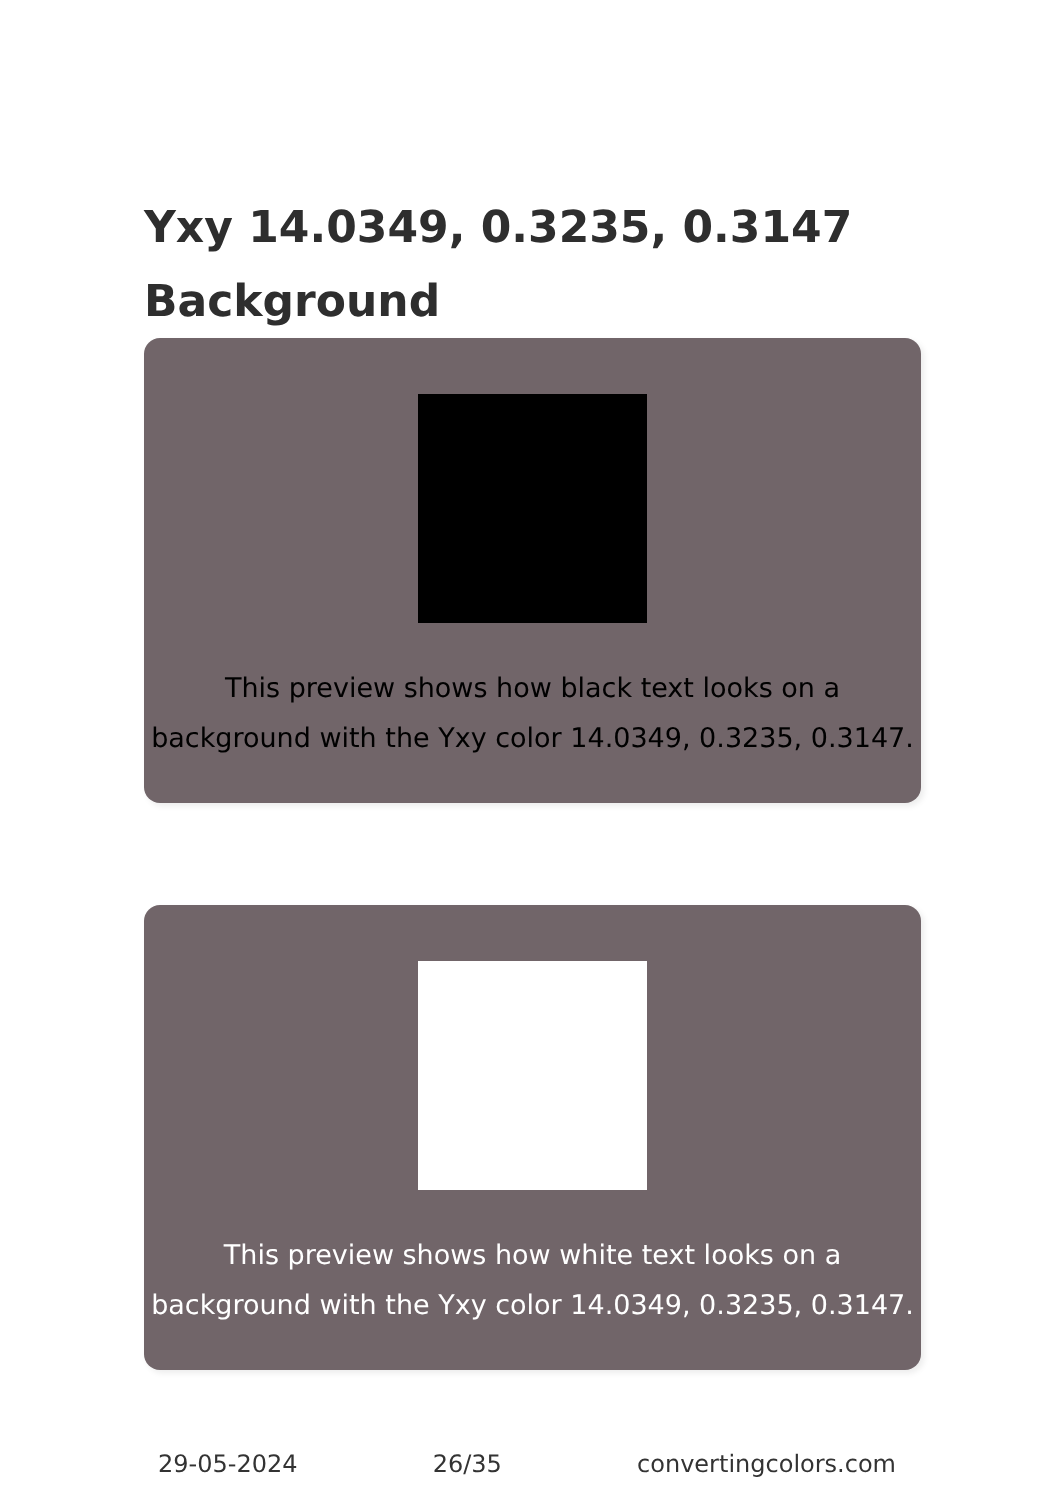Yxy 14.0349, 0.3235, 0.3147 Background
This preview shows how black text looks on a background with the Yxy color 14.0349, 0.3235, 0.3147.
This preview shows how white text looks on a background with the Yxy color 14.0349, 0.3235, 0.3147.
29-05-2024 26/35 convertingcolors.com